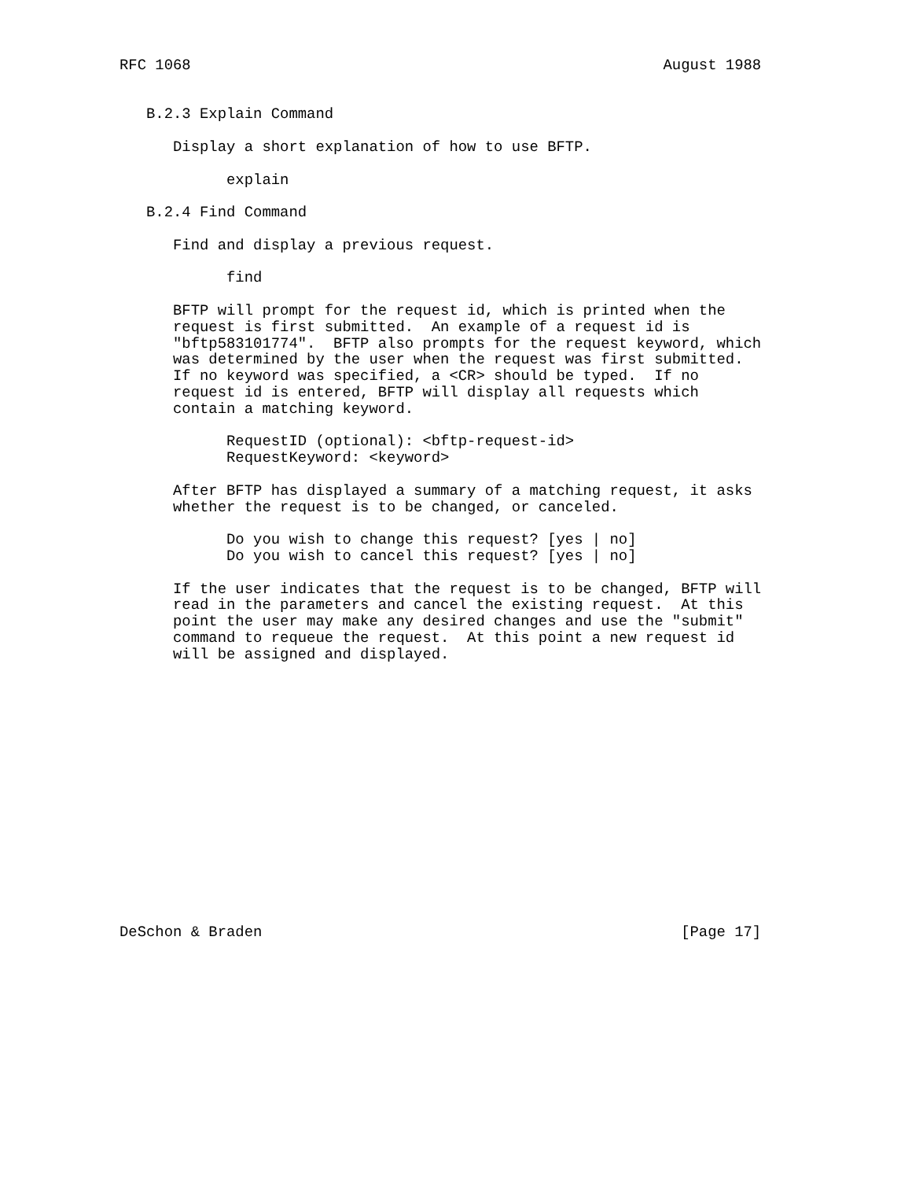RFC 1068                                                     August 1988


   B.2.3 Explain Command

      Display a short explanation of how to use BFTP.

            explain

   B.2.4 Find Command

      Find and display a previous request.

            find

      BFTP will prompt for the request id, which is printed when the
      request is first submitted.  An example of a request id is
      "bftp583101774".  BFTP also prompts for the request keyword, which
      was determined by the user when the request was first submitted.
      If no keyword was specified, a <CR> should be typed.  If no
      request id is entered, BFTP will display all requests which
      contain a matching keyword.

            RequestID (optional): <bftp-request-id>
            RequestKeyword: <keyword>

      After BFTP has displayed a summary of a matching request, it asks
      whether the request is to be changed, or canceled.

            Do you wish to change this request? [yes | no]
            Do you wish to cancel this request? [yes | no]

      If the user indicates that the request is to be changed, BFTP will
      read in the parameters and cancel the existing request.  At this
      point the user may make any desired changes and use the "submit"
      command to requeue the request.  At this point a new request id
      will be assigned and displayed.
















DeSchon & Braden                                               [Page 17]